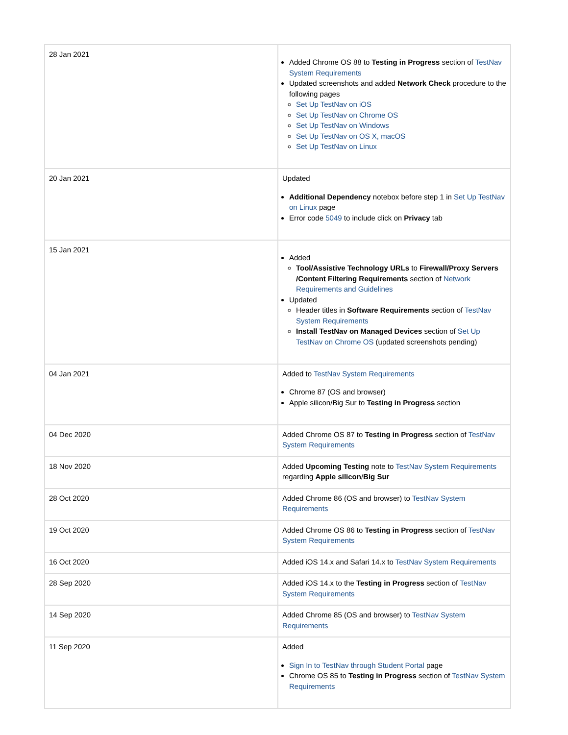| 28 Jan 2021 | Added Chrome OS 88 to Testing in Progress section of TestNav System Requirements Updated screenshots and added Network Check procedure to the following pages Set Up TestNav on iOS Set Up TestNav on Chrome OS Set Up TestNav on Windows Set Up TestNav on OS X, macOS Set Up TestNav on Linux |
| 20 Jan 2021 | Updated Additional Dependency notebox before step 1 in Set Up TestNav on Linux page Error code 5049 to include click on Privacy tab |
| 15 Jan 2021 | Added Tool/Assistive Technology URLs to Firewall/Proxy Servers /Content Filtering Requirements section of Network Requirements and Guidelines Updated Header titles in Software Requirements section of TestNav System Requirements Install TestNav on Managed Devices section of Set Up TestNav on Chrome OS (updated screenshots pending) |
| 04 Jan 2021 | Added to TestNav System Requirements Chrome 87 (OS and browser) Apple silicon/Big Sur to Testing in Progress section |
| 04 Dec 2020 | Added Chrome OS 87 to Testing in Progress section of TestNav System Requirements |
| 18 Nov 2020 | Added Upcoming Testing note to TestNav System Requirements regarding Apple silicon / Big Sur |
| 28 Oct 2020 | Added Chrome 86 (OS and browser) to TestNav System Requirements |
| 19 Oct 2020 | Added Chrome OS 86 to Testing in Progress section of TestNav System Requirements |
| 16 Oct 2020 | Added iOS 14.x and Safari 14.x to TestNav System Requirements |
| 28 Sep 2020 | Added iOS 14.x to the Testing in Progress section of TestNav System Requirements |
| 14 Sep 2020 | Added Chrome 85 (OS and browser) to TestNav System Requirements |
| 11 Sep 2020 | Added Sign In to TestNav through Student Portal page Chrome OS 85 to Testing in Progress section of TestNav System Requirements |